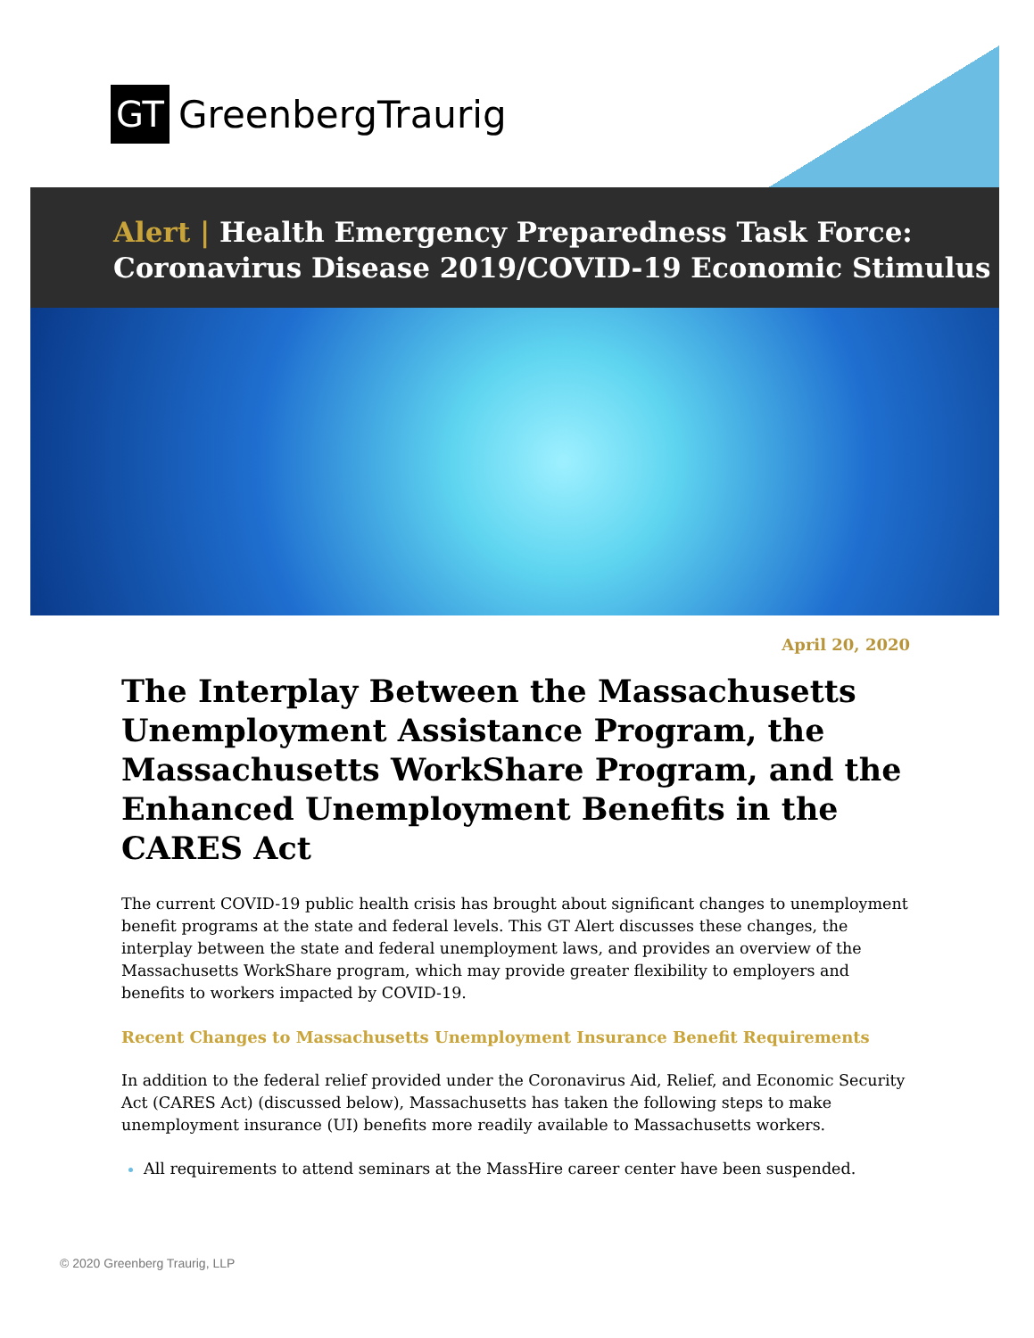GT GreenbergTraurig
Alert | Health Emergency Preparedness Task Force:
Coronavirus Disease 2019/COVID-19 Economic Stimulus
April 20, 2020
The Interplay Between the Massachusetts Unemployment Assistance Program, the Massachusetts WorkShare Program, and the Enhanced Unemployment Benefits in the CARES Act
The current COVID-19 public health crisis has brought about significant changes to unemployment benefit programs at the state and federal levels. This GT Alert discusses these changes, the interplay between the state and federal unemployment laws, and provides an overview of the Massachusetts WorkShare program, which may provide greater flexibility to employers and benefits to workers impacted by COVID-19.
Recent Changes to Massachusetts Unemployment Insurance Benefit Requirements
In addition to the federal relief provided under the Coronavirus Aid, Relief, and Economic Security Act (CARES Act) (discussed below), Massachusetts has taken the following steps to make unemployment insurance (UI) benefits more readily available to Massachusetts workers.
All requirements to attend seminars at the MassHire career center have been suspended.
© 2020 Greenberg Traurig, LLP